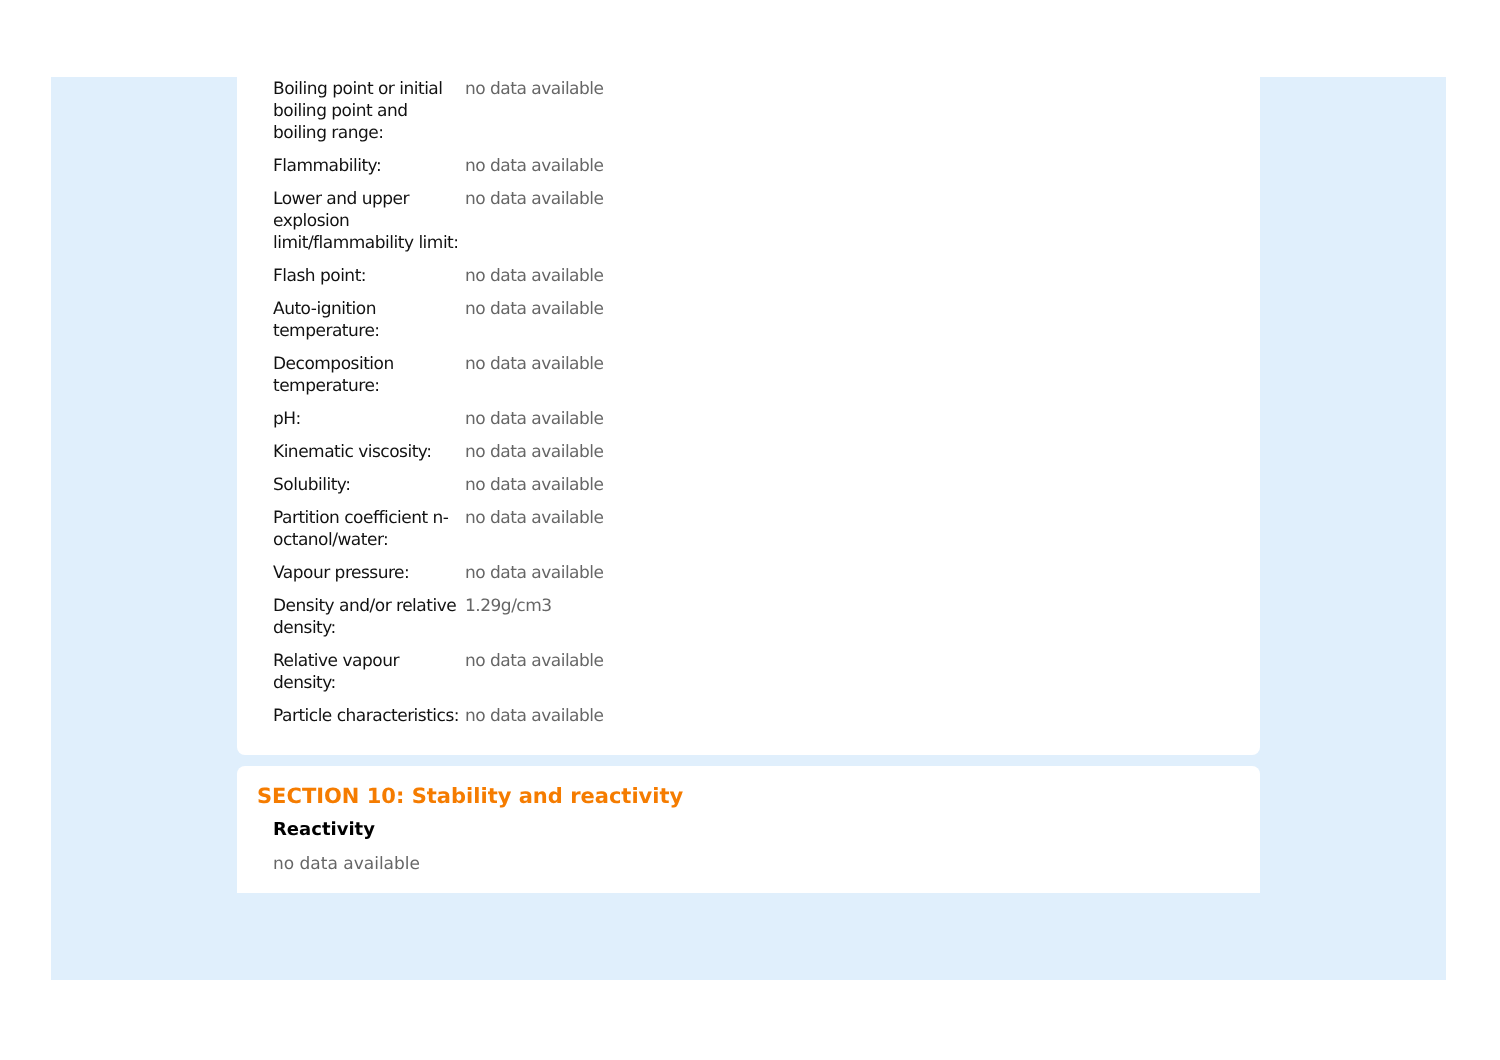| Boiling point or initial boiling point and boiling range: | no data available |
| Flammability: | no data available |
| Lower and upper explosion limit/flammability limit: | no data available |
| Flash point: | no data available |
| Auto-ignition temperature: | no data available |
| Decomposition temperature: | no data available |
| pH: | no data available |
| Kinematic viscosity: | no data available |
| Solubility: | no data available |
| Partition coefficient n-octanol/water: | no data available |
| Vapour pressure: | no data available |
| Density and/or relative density: | 1.29g/cm3 |
| Relative vapour density: | no data available |
| Particle characteristics: | no data available |
SECTION 10: Stability and reactivity
Reactivity
no data available